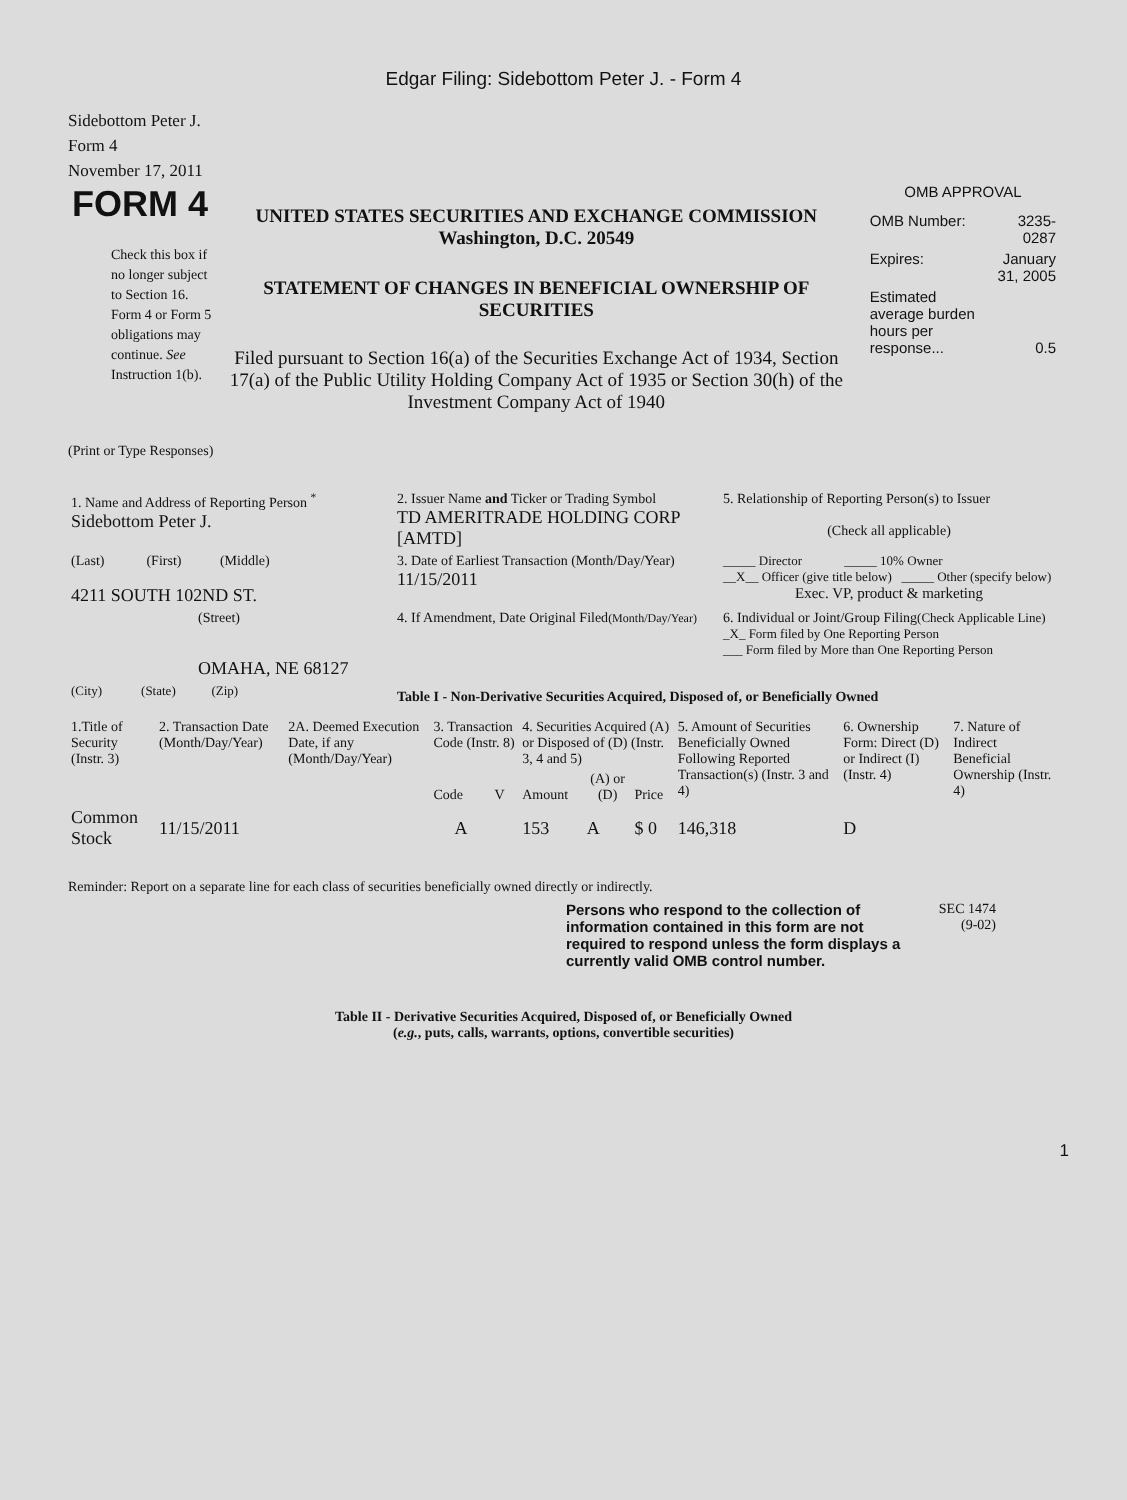Edgar Filing: Sidebottom Peter J. - Form 4
Sidebottom Peter J.
Form 4
November 17, 2011
FORM 4
Check this box if no longer subject to Section 16. Form 4 or Form 5 obligations may continue. See Instruction 1(b).
UNITED STATES SECURITIES AND EXCHANGE COMMISSION
Washington, D.C. 20549
STATEMENT OF CHANGES IN BENEFICIAL OWNERSHIP OF SECURITIES
Filed pursuant to Section 16(a) of the Securities Exchange Act of 1934, Section 17(a) of the Public Utility Holding Company Act of 1935 or Section 30(h) of the Investment Company Act of 1940
OMB APPROVAL
| OMB Number: | 3235-0287 |
| Expires: | January 31, 2005 |
| Estimated average burden hours per response... | 0.5 |
(Print or Type Responses)
| 1. Name and Address of Reporting Person <sup>*</sup> Sidebottom Peter J. | 2. Issuer Name and Ticker or Trading Symbol TD AMERITRADE HOLDING CORP [AMTD] | 5. Relationship of Reporting Person(s) to Issuer (Check all applicable) |
| (Last) (First) (Middle) 4211 SOUTH 102ND ST. | 3. Date of Earliest Transaction (Month/Day/Year) 11/15/2011 | _____ Director _____ 10% Owner __X__ Officer (give title below) _____ Other (specify below) Exec. VP, product & marketing |
| (Street) OMAHA, NE 68127 | 4. If Amendment, Date Original Filed (Month/Day/Year) | 6. Individual or Joint/Group Filing (Check Applicable Line) _X_ Form filed by One Reporting Person ___ Form filed by More than One Reporting Person |
| (City) (State) (Zip) | Table I - Non-Derivative Securities Acquired, Disposed of, or Beneficially Owned | |
| 1.Title of Security (Instr. 3) | 2. Transaction Date (Month/Day/Year) | 2A. Deemed Execution Date, if any (Month/Day/Year) | 3. Transaction Code (Instr. 8) | | 4. Securities Acquired (A) or Disposed of (D) (Instr. 3, 4 and 5) | | | 5. Amount of Securities Beneficially Owned Following Reported Transaction(s) (Instr. 3 and 4) | 6. Ownership Form: Direct (D) or Indirect (I) (Instr. 4) | 7. Nature of Indirect Beneficial Ownership (Instr. 4) |
| --- | --- | --- | --- | --- | --- | --- | --- | --- | --- | --- |
| | | | Code | V | Amount | (A) or (D) | Price | | | |
| Common Stock | 11/15/2011 | | A | | 153 | A | $ 0 | 146,318 | D | |
Reminder: Report on a separate line for each class of securities beneficially owned directly or indirectly.
Persons who respond to the collection of information contained in this form are not required to respond unless the form displays a currently valid OMB control number.
SEC 1474
(9-02)
Table II - Derivative Securities Acquired, Disposed of, or Beneficially Owned
(e.g., puts, calls, warrants, options, convertible securities)
1